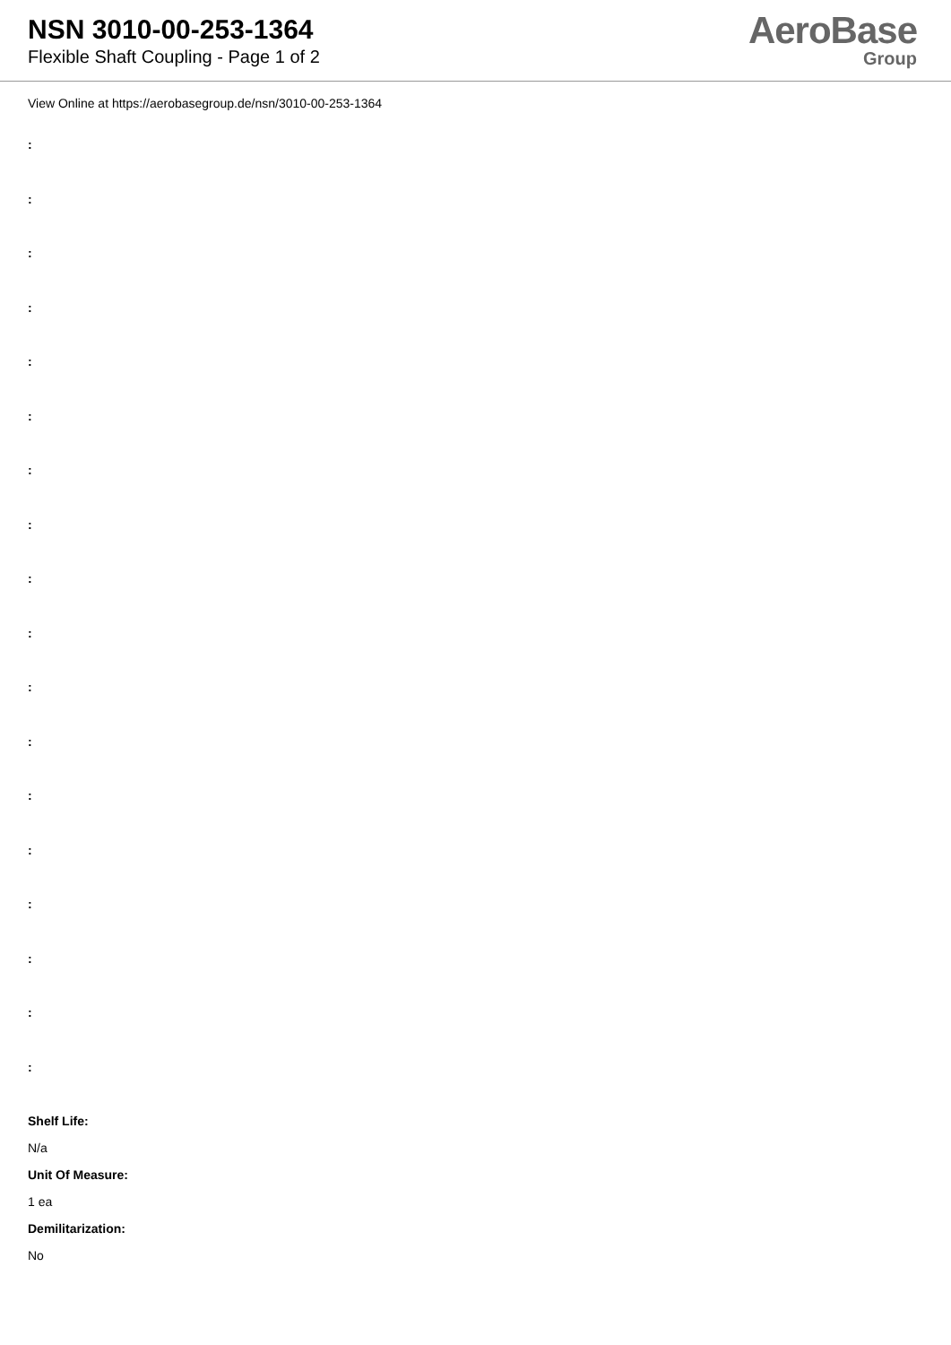NSN 3010-00-253-1364
Flexible Shaft Coupling - Page 1 of 2
AeroBase
Group
View Online at https://aerobasegroup.de/nsn/3010-00-253-1364
:
:
:
:
:
:
:
:
:
:
:
:
:
:
:
:
:
:
Shelf Life:
N/a
Unit Of Measure:
1 ea
Demilitarization:
No